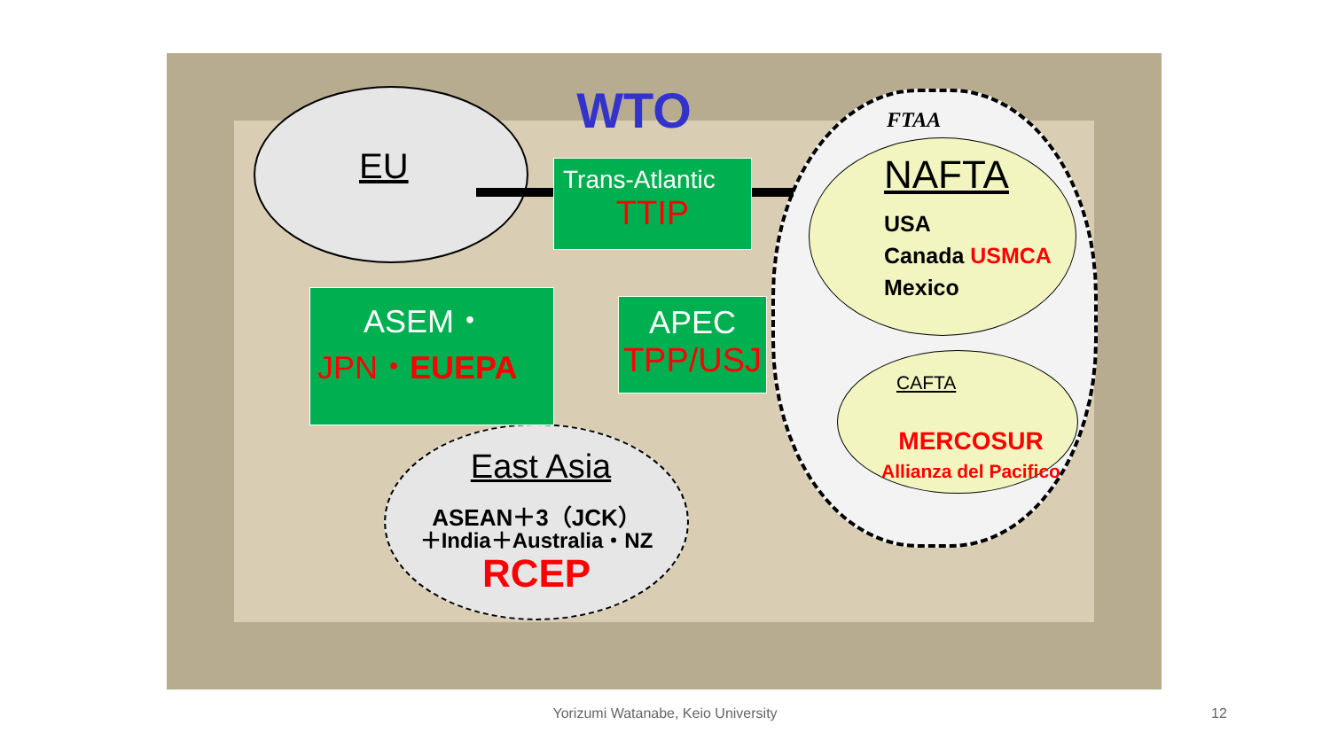WTO FTAA
EU
Trans-Atlantic
TTIP
ASEM・
JPN・EUEPA
APEC
TPP/USJ
NAFTA
USA
Canada USMCA
Mexico
CAFTA
MERCOSUR
Allianza del Pacifico
East Asia
ASEAN＋3（JCK）
＋India＋Australia・NZ
RCEP
Yorizumi Watanabe, Keio University 12